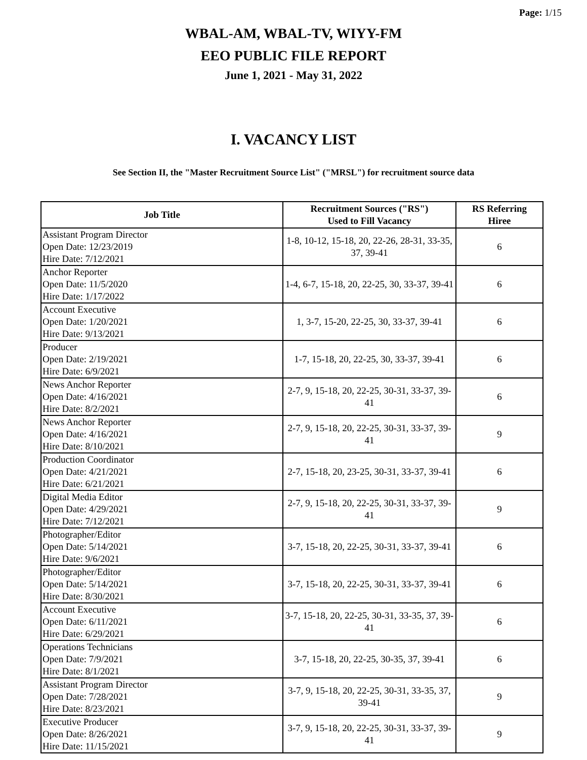Page: 1/15
WBAL-AM, WBAL-TV, WIYY-FM
EEO PUBLIC FILE REPORT
June 1, 2021 - May 31, 2022
I. VACANCY LIST
See Section II, the "Master Recruitment Source List" ("MRSL") for recruitment source data
| Job Title | Recruitment Sources ("RS") Used to Fill Vacancy | RS Referring Hiree |
| --- | --- | --- |
| Assistant Program Director Open Date: 12/23/2019 Hire Date: 7/12/2021 | 1-8, 10-12, 15-18, 20, 22-26, 28-31, 33-35, 37, 39-41 | 6 |
| Anchor Reporter Open Date: 11/5/2020 Hire Date: 1/17/2022 | 1-4, 6-7, 15-18, 20, 22-25, 30, 33-37, 39-41 | 6 |
| Account Executive Open Date: 1/20/2021 Hire Date: 9/13/2021 | 1, 3-7, 15-20, 22-25, 30, 33-37, 39-41 | 6 |
| Producer Open Date: 2/19/2021 Hire Date: 6/9/2021 | 1-7, 15-18, 20, 22-25, 30, 33-37, 39-41 | 6 |
| News Anchor Reporter Open Date: 4/16/2021 Hire Date: 8/2/2021 | 2-7, 9, 15-18, 20, 22-25, 30-31, 33-37, 39-41 | 6 |
| News Anchor Reporter Open Date: 4/16/2021 Hire Date: 8/10/2021 | 2-7, 9, 15-18, 20, 22-25, 30-31, 33-37, 39-41 | 9 |
| Production Coordinator Open Date: 4/21/2021 Hire Date: 6/21/2021 | 2-7, 15-18, 20, 23-25, 30-31, 33-37, 39-41 | 6 |
| Digital Media Editor Open Date: 4/29/2021 Hire Date: 7/12/2021 | 2-7, 9, 15-18, 20, 22-25, 30-31, 33-37, 39-41 | 9 |
| Photographer/Editor Open Date: 5/14/2021 Hire Date: 9/6/2021 | 3-7, 15-18, 20, 22-25, 30-31, 33-37, 39-41 | 6 |
| Photographer/Editor Open Date: 5/14/2021 Hire Date: 8/30/2021 | 3-7, 15-18, 20, 22-25, 30-31, 33-37, 39-41 | 6 |
| Account Executive Open Date: 6/11/2021 Hire Date: 6/29/2021 | 3-7, 15-18, 20, 22-25, 30-31, 33-35, 37, 39-41 | 6 |
| Operations Technicians Open Date: 7/9/2021 Hire Date: 8/1/2021 | 3-7, 15-18, 20, 22-25, 30-35, 37, 39-41 | 6 |
| Assistant Program Director Open Date: 7/28/2021 Hire Date: 8/23/2021 | 3-7, 9, 15-18, 20, 22-25, 30-31, 33-35, 37, 39-41 | 9 |
| Executive Producer Open Date: 8/26/2021 Hire Date: 11/15/2021 | 3-7, 9, 15-18, 20, 22-25, 30-31, 33-37, 39-41 | 9 |